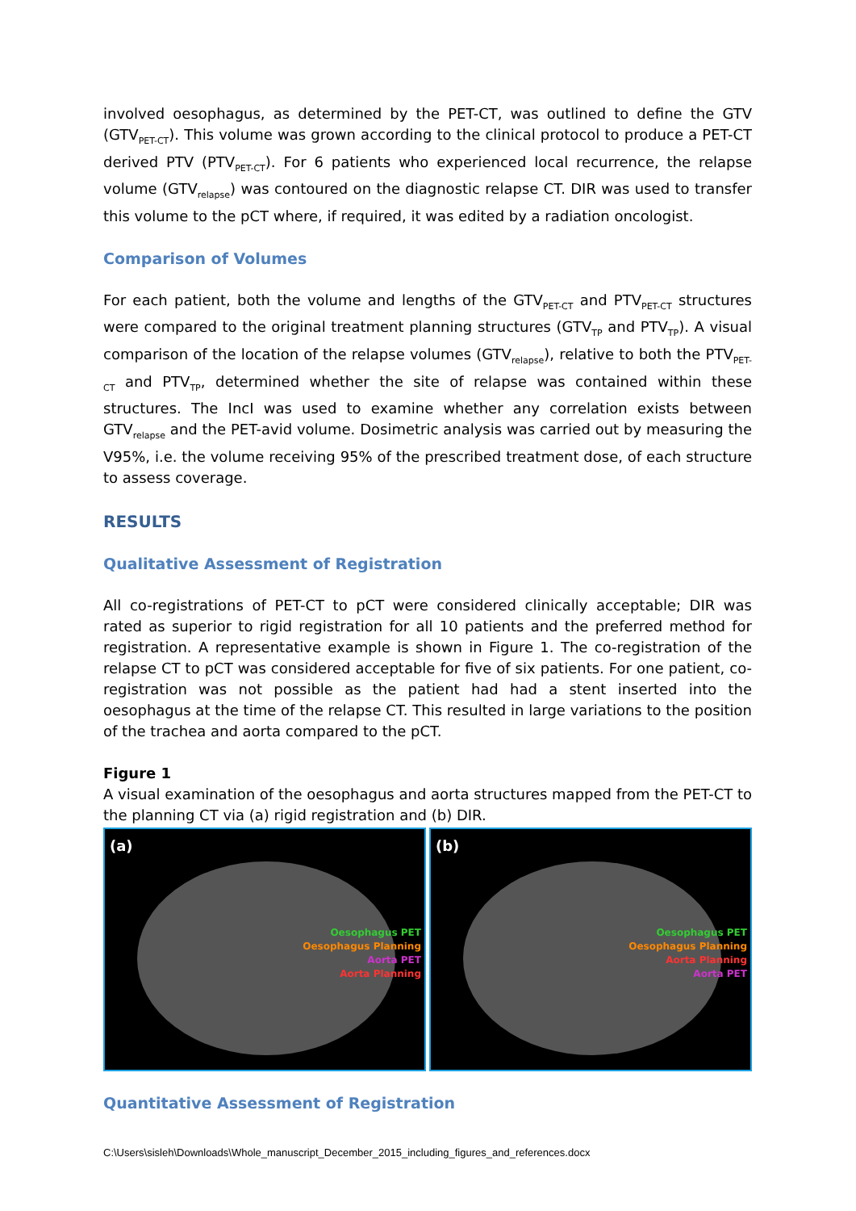involved oesophagus, as determined by the PET-CT, was outlined to define the GTV (GTV<sub>PET-CT</sub>). This volume was grown according to the clinical protocol to produce a PET-CT derived PTV (PTV<sub>PET-CT</sub>). For 6 patients who experienced local recurrence, the relapse volume (GTV<sub>relapse</sub>) was contoured on the diagnostic relapse CT. DIR was used to transfer this volume to the pCT where, if required, it was edited by a radiation oncologist.
Comparison of Volumes
For each patient, both the volume and lengths of the GTV<sub>PET-CT</sub> and PTV<sub>PET-CT</sub> structures were compared to the original treatment planning structures (GTV<sub>TP</sub> and PTV<sub>TP</sub>). A visual comparison of the location of the relapse volumes (GTV<sub>relapse</sub>), relative to both the PTV<sub>PET-CT</sub> and PTV<sub>TP</sub>, determined whether the site of relapse was contained within these structures. The IncI was used to examine whether any correlation exists between GTV<sub>relapse</sub> and the PET-avid volume. Dosimetric analysis was carried out by measuring the V95%, i.e. the volume receiving 95% of the prescribed treatment dose, of each structure to assess coverage.
RESULTS
Qualitative Assessment of Registration
All co-registrations of PET-CT to pCT were considered clinically acceptable; DIR was rated as superior to rigid registration for all 10 patients and the preferred method for registration. A representative example is shown in Figure 1. The co-registration of the relapse CT to pCT was considered acceptable for five of six patients. For one patient, co-registration was not possible as the patient had had a stent inserted into the oesophagus at the time of the relapse CT. This resulted in large variations to the position of the trachea and aorta compared to the pCT.
Figure 1
A visual examination of the oesophagus and aorta structures mapped from the PET-CT to the planning CT via (a) rigid registration and (b) DIR.
(a)
Oesophagus PET
Oesophagus Planning
Aorta PET
Aorta Planning
(b)
Oesophagus PET
Oesophagus Planning
Aorta Planning
Aorta PET
Quantitative Assessment of Registration
C:\Users\sisleh\Downloads\Whole_manuscript_December_2015_including_figures_and_references.docx